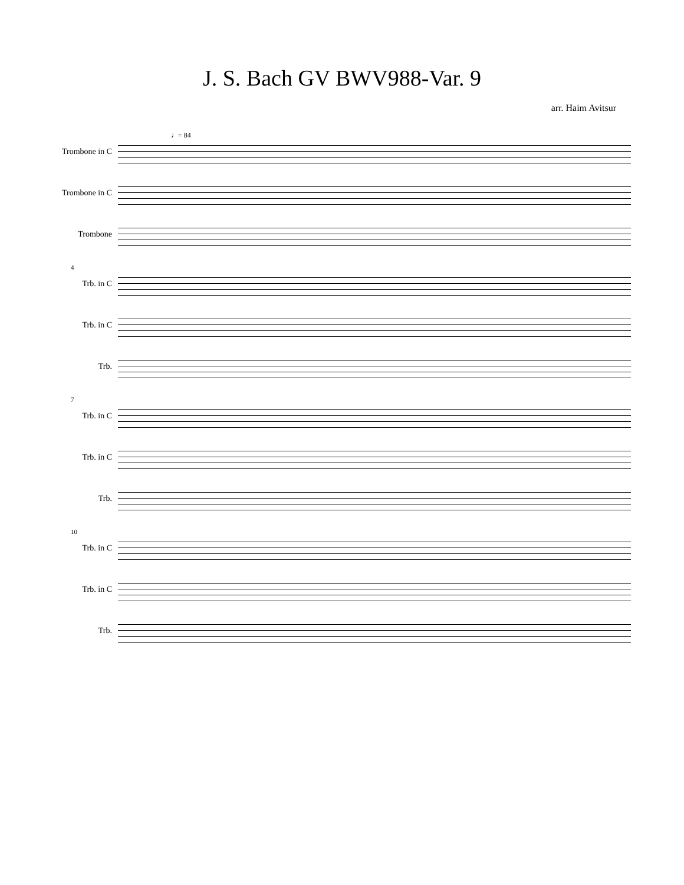J. S. Bach GV BWV988-Var. 9
arr. Haim Avitsur
♩= 84
Trombone in C
Trombone in C
Trombone
4
Trb. in C
Trb. in C
Trb.
7
Trb. in C
Trb. in C
Trb.
10
Trb. in C
Trb. in C
Trb.